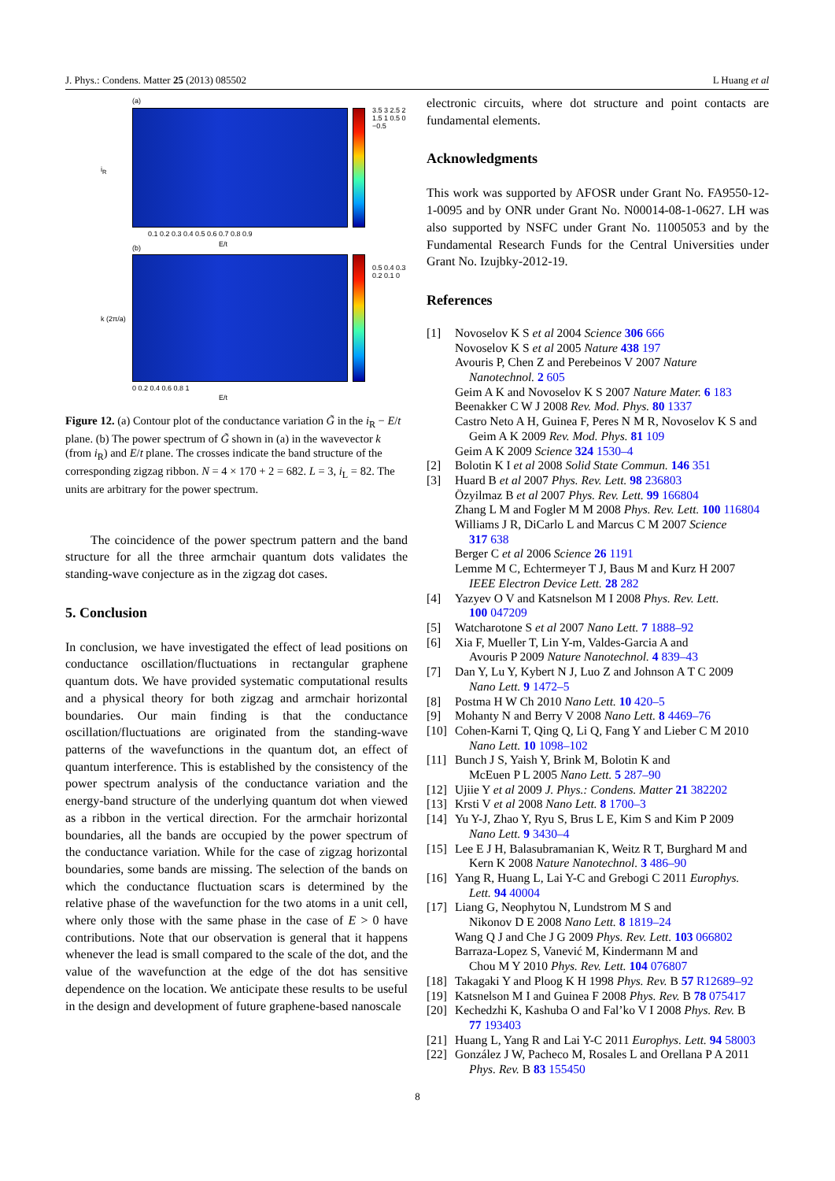J. Phys.: Condens. Matter 25 (2013) 085502 L Huang et al
(a)
i<sub>R</sub>
3.5 3 2.5 2 1.5 1 0.5 0 −0.5
0.1 0.2 0.3 0.4 0.5 0.6 0.7 0.8 0.9
E/t
(b)
k (2π/a)
0.5 0.4 0.3 0.2 0.1 0
0 0.2 0.4 0.6 0.8 1
E/t
Figure 12. (a) Contour plot of the conductance variation G̃ in the i<sub>R</sub> − E/t plane. (b) The power spectrum of G̃ shown in (a) in the wavevector k (from i<sub>R</sub>) and E/t plane. The crosses indicate the band structure of the corresponding zigzag ribbon. N = 4 × 170 + 2 = 682. L = 3, i<sub>L</sub> = 82. The units are arbitrary for the power spectrum.
The coincidence of the power spectrum pattern and the band structure for all the three armchair quantum dots validates the standing-wave conjecture as in the zigzag dot cases.
5. Conclusion
In conclusion, we have investigated the effect of lead positions on conductance oscillation/fluctuations in rectangular graphene quantum dots. We have provided systematic computational results and a physical theory for both zigzag and armchair horizontal boundaries. Our main finding is that the conductance oscillation/fluctuations are originated from the standing-wave patterns of the wavefunctions in the quantum dot, an effect of quantum interference. This is established by the consistency of the power spectrum analysis of the conductance variation and the energy-band structure of the underlying quantum dot when viewed as a ribbon in the vertical direction. For the armchair horizontal boundaries, all the bands are occupied by the power spectrum of the conductance variation. While for the case of zigzag horizontal boundaries, some bands are missing. The selection of the bands on which the conductance fluctuation scars is determined by the relative phase of the wavefunction for the two atoms in a unit cell, where only those with the same phase in the case of E > 0 have contributions. Note that our observation is general that it happens whenever the lead is small compared to the scale of the dot, and the value of the wavefunction at the edge of the dot has sensitive dependence on the location. We anticipate these results to be useful in the design and development of future graphene-based nanoscale
electronic circuits, where dot structure and point contacts are fundamental elements.
Acknowledgments
This work was supported by AFOSR under Grant No. FA9550-12-1-0095 and by ONR under Grant No. N00014-08-1-0627. LH was also supported by NSFC under Grant No. 11005053 and by the Fundamental Research Funds for the Central Universities under Grant No. Izujbky-2012-19.
References
[1] Novoselov K S et al 2004 Science 306 666
Novoselov K S et al 2005 Nature 438 197
Avouris P, Chen Z and Perebeinos V 2007 Nature
Nanotechnol. 2 605
Geim A K and Novoselov K S 2007 Nature Mater. 6 183
Beenakker C W J 2008 Rev. Mod. Phys. 80 1337
Castro Neto A H, Guinea F, Peres N M R, Novoselov K S and
Geim A K 2009 Rev. Mod. Phys. 81 109
Geim A K 2009 Science 324 1530–4
[2] Bolotin K I et al 2008 Solid State Commun. 146 351
[3] Huard B et al 2007 Phys. Rev. Lett. 98 236803
Özyilmaz B et al 2007 Phys. Rev. Lett. 99 166804
Zhang L M and Fogler M M 2008 Phys. Rev. Lett. 100 116804
Williams J R, DiCarlo L and Marcus C M 2007 Science
317 638
Berger C et al 2006 Science 26 1191
Lemme M C, Echtermeyer T J, Baus M and Kurz H 2007
IEEE Electron Device Lett. 28 282
[4] Yazyev O V and Katsnelson M I 2008 Phys. Rev. Lett.
100 047209
[5] Watcharotone S et al 2007 Nano Lett. 7 1888–92
[6] Xia F, Mueller T, Lin Y-m, Valdes-Garcia A and
Avouris P 2009 Nature Nanotechnol. 4 839–43
[7] Dan Y, Lu Y, Kybert N J, Luo Z and Johnson A T C 2009
Nano Lett. 9 1472–5
[8] Postma H W Ch 2010 Nano Lett. 10 420–5
[9] Mohanty N and Berry V 2008 Nano Lett. 8 4469–76
[10]
Cohen-Karni T, Qing Q, Li Q, Fang Y and Lieber C M 2010
Nano Lett. 10 1098–102
[11]
Bunch J S, Yaish Y, Brink M, Bolotin K and
McEuen P L 2005 Nano Lett. 5 287–90
[12]
Ujiie Y et al 2009 J. Phys.: Condens. Matter 21 382202
[13]
Krsti V et al 2008 Nano Lett. 8 1700–3
[14]
Yu Y-J, Zhao Y, Ryu S, Brus L E, Kim S and Kim P 2009
Nano Lett. 9 3430–4
[15]
Lee E J H, Balasubramanian K, Weitz R T, Burghard M and
Kern K 2008 Nature Nanotechnol. 3 486–90
[16]
Yang R, Huang L, Lai Y-C and Grebogi C 2011 Europhys.
Lett. 94 40004
[17]
Liang G, Neophytou N, Lundstrom M S and
Nikonov D E 2008 Nano Lett. 8 1819–24
Wang Q J and Che J G 2009 Phys. Rev. Lett. 103 066802
Barraza-Lopez S, Vanević M, Kindermann M and
Chou M Y 2010 Phys. Rev. Lett. 104 076807
[18]
Takagaki Y and Ploog K H 1998 Phys. Rev. B 57 R12689–92
[19]
Katsnelson M I and Guinea F 2008 Phys. Rev. B 78 075417
[20]
Kechedzhi K, Kashuba O and Fal’ko V I 2008 Phys. Rev. B
77 193403
[21]
Huang L, Yang R and Lai Y-C 2011 Europhys. Lett. 94 58003
[22]
González J W, Pacheco M, Rosales L and Orellana P A 2011
Phys. Rev. B 83 155450
8